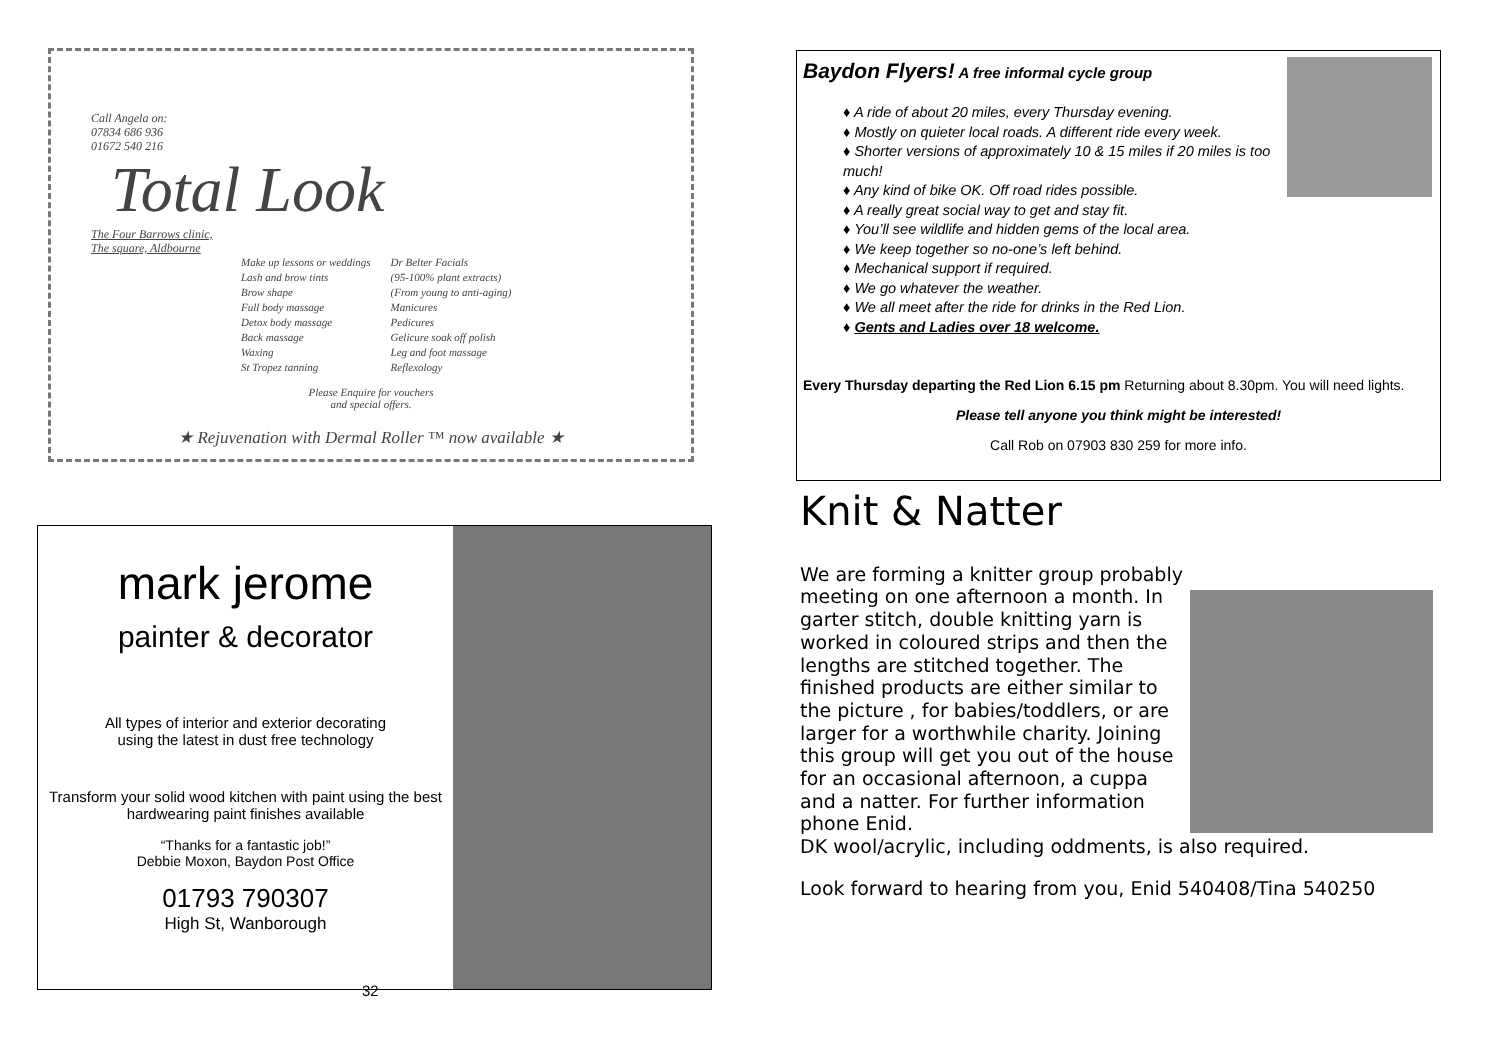Call Angela on:
07834 686 936
01672 540 216
Total Look
The Four Barrows clinic,
The square, Aldbourne
Make up lessons or weddings
Lash and brow tints
Brow shape
Full body massage
Detox body massage
Back massage
Waxing
St Tropez tanning
Dr Belter Facials
(95-100% plant extracts)
(From young to anti-aging)
Manicures
Pedicures
Gelicure soak off polish
Leg and foot massage
Reflexology
Please Enquire for vouchers
and special offers.
★ Rejuvenation with Dermal Roller ™ now available ★
Baydon Flyers! A free informal cycle group
♦ A ride of about 20 miles, every Thursday evening.
♦ Mostly on quieter local roads. A different ride every week.
♦ Shorter versions of approximately 10 & 15 miles if 20 miles is too much!
♦ Any kind of bike OK. Off road rides possible.
♦ A really great social way to get and stay fit.
♦ You’ll see wildlife and hidden gems of the local area.
♦ We keep together so no-one’s left behind.
♦ Mechanical support if required.
♦ We go whatever the weather.
♦ We all meet after the ride for drinks in the Red Lion.
♦ Gents and Ladies over 18 welcome.
Every Thursday departing the Red Lion 6.15 pm Returning about 8.30pm. You will need lights.
Please tell anyone you think might be interested!
Call Rob on 07903 830 259 for more info.
mark jerome
painter & decorator
All types of interior and exterior decorating
using the latest in dust free technology
Transform your solid wood kitchen with paint using the best hardwearing paint finishes available
“Thanks for a fantastic job!”
Debbie Moxon, Baydon Post Office
01793 790307
High St, Wanborough
32
Knit & Natter
We are forming a knitter group probably meeting on one afternoon a month. In garter stitch, double knitting yarn is worked in coloured strips and then the lengths are stitched together. The finished products are either similar to the picture , for babies/toddlers, or are larger for a worthwhile charity. Joining this group will get you out of the house for an occasional afternoon, a cuppa and a natter. For further information phone Enid.
DK wool/acrylic, including oddments, is also required.
Look forward to hearing from you, Enid 540408/Tina 540250